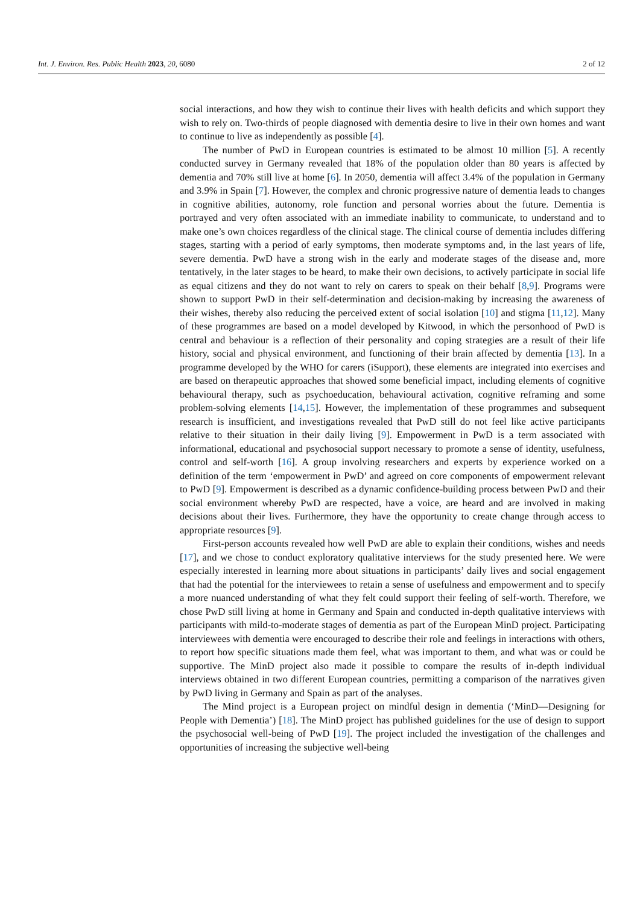Int. J. Environ. Res. Public Health 2023, 20, 6080 2 of 12
social interactions, and how they wish to continue their lives with health deficits and which support they wish to rely on. Two-thirds of people diagnosed with dementia desire to live in their own homes and want to continue to live as independently as possible [4].
The number of PwD in European countries is estimated to be almost 10 million [5]. A recently conducted survey in Germany revealed that 18% of the population older than 80 years is affected by dementia and 70% still live at home [6]. In 2050, dementia will affect 3.4% of the population in Germany and 3.9% in Spain [7]. However, the complex and chronic progressive nature of dementia leads to changes in cognitive abilities, autonomy, role function and personal worries about the future. Dementia is portrayed and very often associated with an immediate inability to communicate, to understand and to make one’s own choices regardless of the clinical stage. The clinical course of dementia includes differing stages, starting with a period of early symptoms, then moderate symptoms and, in the last years of life, severe dementia. PwD have a strong wish in the early and moderate stages of the disease and, more tentatively, in the later stages to be heard, to make their own decisions, to actively participate in social life as equal citizens and they do not want to rely on carers to speak on their behalf [8,9]. Programs were shown to support PwD in their self-determination and decision-making by increasing the awareness of their wishes, thereby also reducing the perceived extent of social isolation [10] and stigma [11,12]. Many of these programmes are based on a model developed by Kitwood, in which the personhood of PwD is central and behaviour is a reflection of their personality and coping strategies are a result of their life history, social and physical environment, and functioning of their brain affected by dementia [13]. In a programme developed by the WHO for carers (iSupport), these elements are integrated into exercises and are based on therapeutic approaches that showed some beneficial impact, including elements of cognitive behavioural therapy, such as psychoeducation, behavioural activation, cognitive reframing and some problem-solving elements [14,15]. However, the implementation of these programmes and subsequent research is insufficient, and investigations revealed that PwD still do not feel like active participants relative to their situation in their daily living [9]. Empowerment in PwD is a term associated with informational, educational and psychosocial support necessary to promote a sense of identity, usefulness, control and self-worth [16]. A group involving researchers and experts by experience worked on a definition of the term ‘empowerment in PwD’ and agreed on core components of empowerment relevant to PwD [9]. Empowerment is described as a dynamic confidence-building process between PwD and their social environment whereby PwD are respected, have a voice, are heard and are involved in making decisions about their lives. Furthermore, they have the opportunity to create change through access to appropriate resources [9].
First-person accounts revealed how well PwD are able to explain their conditions, wishes and needs [17], and we chose to conduct exploratory qualitative interviews for the study presented here. We were especially interested in learning more about situations in participants’ daily lives and social engagement that had the potential for the interviewees to retain a sense of usefulness and empowerment and to specify a more nuanced understanding of what they felt could support their feeling of self-worth. Therefore, we chose PwD still living at home in Germany and Spain and conducted in-depth qualitative interviews with participants with mild-to-moderate stages of dementia as part of the European MinD project. Participating interviewees with dementia were encouraged to describe their role and feelings in interactions with others, to report how specific situations made them feel, what was important to them, and what was or could be supportive. The MinD project also made it possible to compare the results of in-depth individual interviews obtained in two different European countries, permitting a comparison of the narratives given by PwD living in Germany and Spain as part of the analyses.
The Mind project is a European project on mindful design in dementia (‘MinD—Designing for People with Dementia’) [18]. The MinD project has published guidelines for the use of design to support the psychosocial well-being of PwD [19]. The project included the investigation of the challenges and opportunities of increasing the subjective well-being